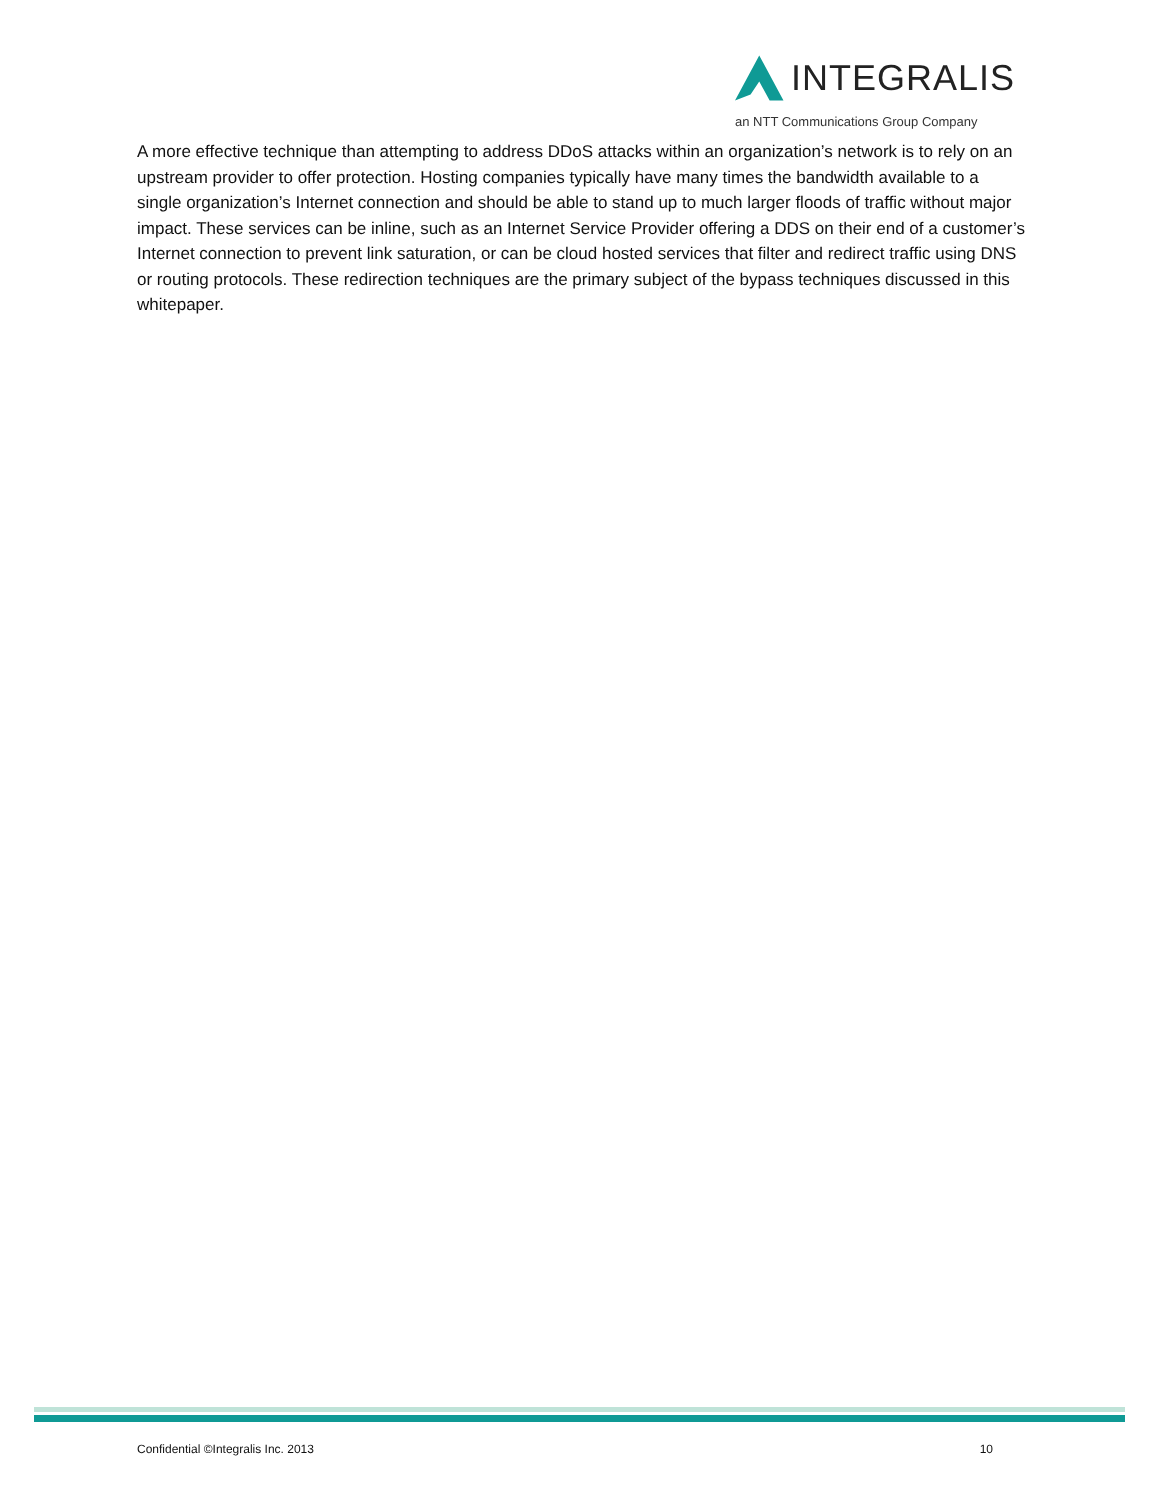INTEGRALIS
an NTT Communications Group Company
A more effective technique than attempting to address DDoS attacks within an organization’s network is to rely on an upstream provider to offer protection. Hosting companies typically have many times the bandwidth available to a single organization’s Internet connection and should be able to stand up to much larger floods of traffic without major impact. These services can be inline, such as an Internet Service Provider offering a DDS on their end of a customer’s Internet connection to prevent link saturation, or can be cloud hosted services that filter and redirect traffic using DNS or routing protocols. These redirection techniques are the primary subject of the bypass techniques discussed in this whitepaper.
Confidential ©Integralis Inc. 2013 10